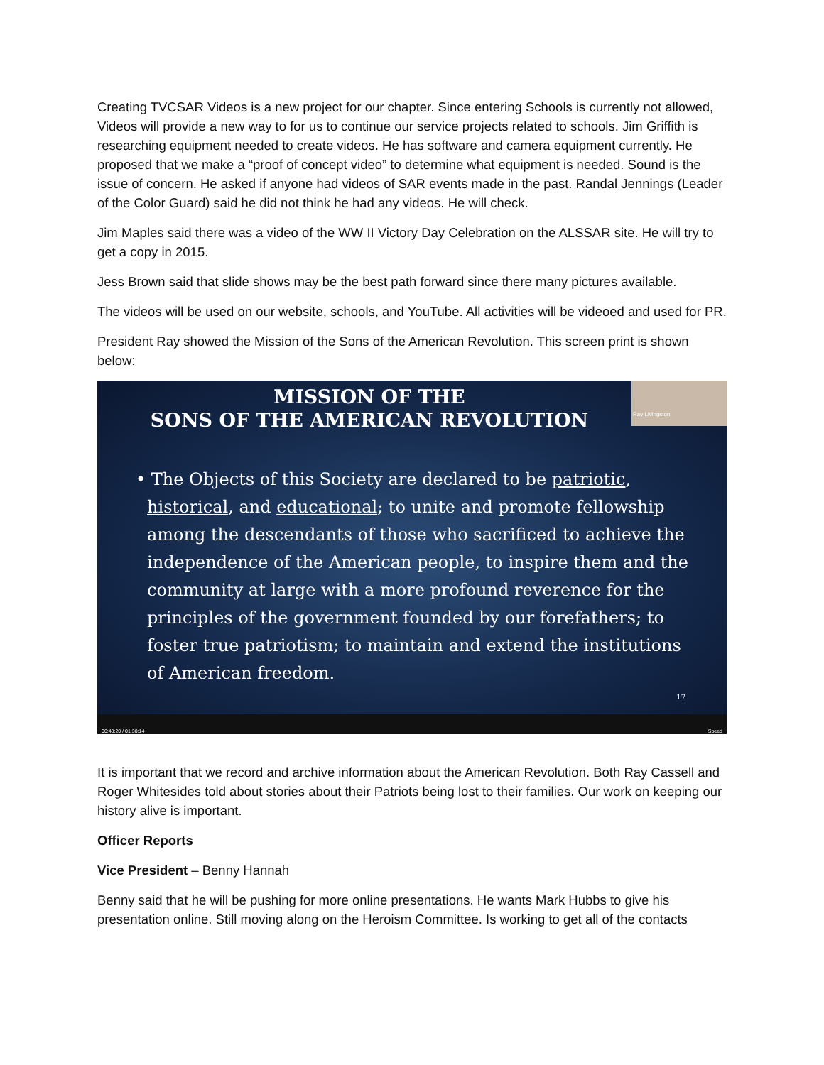Creating TVCSAR Videos is a new project for our chapter. Since entering Schools is currently not allowed, Videos will provide a new way to for us to continue our service projects related to schools. Jim Griffith is researching equipment needed to create videos. He has software and camera equipment currently. He proposed that we make a “proof of concept video” to determine what equipment is needed. Sound is the issue of concern. He asked if anyone had videos of SAR events made in the past. Randal Jennings (Leader of the Color Guard) said he did not think he had any videos. He will check.
Jim Maples said there was a video of the WW II Victory Day Celebration on the ALSSAR site. He will try to get a copy in 2015.
Jess Brown said that slide shows may be the best path forward since there many pictures available.
The videos will be used on our website, schools, and YouTube. All activities will be videoed and used for PR.
President Ray showed the Mission of the Sons of the American Revolution. This screen print is shown below:
MISSION OF THE
SONS OF THE AMERICAN REVOLUTION
Ray Livingston
• The Objects of this Society are declared to be patriotic, historical, and educational; to unite and promote fellowship among the descendants of those who sacrificed to achieve the independence of the American people, to inspire them and the community at large with a more profound reverence for the principles of the government founded by our forefathers; to foster true patriotism; to maintain and extend the institutions of American freedom.
17
00:48:20 / 01:30:14 Speed
It is important that we record and archive information about the American Revolution. Both Ray Cassell and Roger Whitesides told about stories about their Patriots being lost to their families. Our work on keeping our history alive is important.
Officer Reports
Vice President – Benny Hannah
Benny said that he will be pushing for more online presentations. He wants Mark Hubbs to give his presentation online. Still moving along on the Heroism Committee. Is working to get all of the contacts